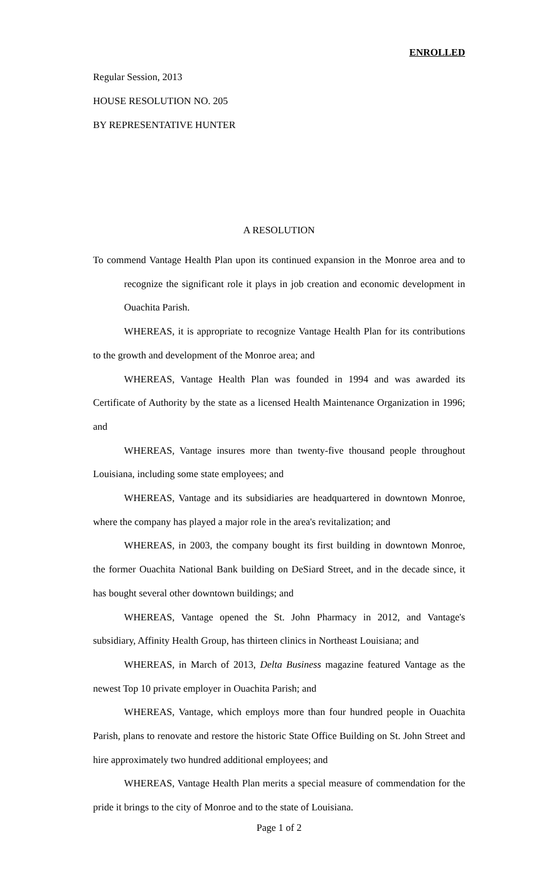ENROLLED
Regular Session, 2013
HOUSE RESOLUTION NO. 205
BY REPRESENTATIVE HUNTER
A RESOLUTION
To commend Vantage Health Plan upon its continued expansion in the Monroe area and to recognize the significant role it plays in job creation and economic development in Ouachita Parish.
WHEREAS, it is appropriate to recognize Vantage Health Plan for its contributions to the growth and development of the Monroe area; and
WHEREAS, Vantage Health Plan was founded in 1994 and was awarded its Certificate of Authority by the state as a licensed Health Maintenance Organization in 1996; and
WHEREAS, Vantage insures more than twenty-five thousand people throughout Louisiana, including some state employees; and
WHEREAS, Vantage and its subsidiaries are headquartered in downtown Monroe, where the company has played a major role in the area's revitalization; and
WHEREAS, in 2003, the company bought its first building in downtown Monroe, the former Ouachita National Bank building on DeSiard Street, and in the decade since, it has bought several other downtown buildings; and
WHEREAS, Vantage opened the St. John Pharmacy in 2012, and Vantage's subsidiary, Affinity Health Group, has thirteen clinics in Northeast Louisiana; and
WHEREAS, in March of 2013, Delta Business magazine featured Vantage as the newest Top 10 private employer in Ouachita Parish; and
WHEREAS, Vantage, which employs more than four hundred people in Ouachita Parish, plans to renovate and restore the historic State Office Building on St. John Street and hire approximately two hundred additional employees; and
WHEREAS, Vantage Health Plan merits a special measure of commendation for the pride it brings to the city of Monroe and to the state of Louisiana.
Page 1 of 2